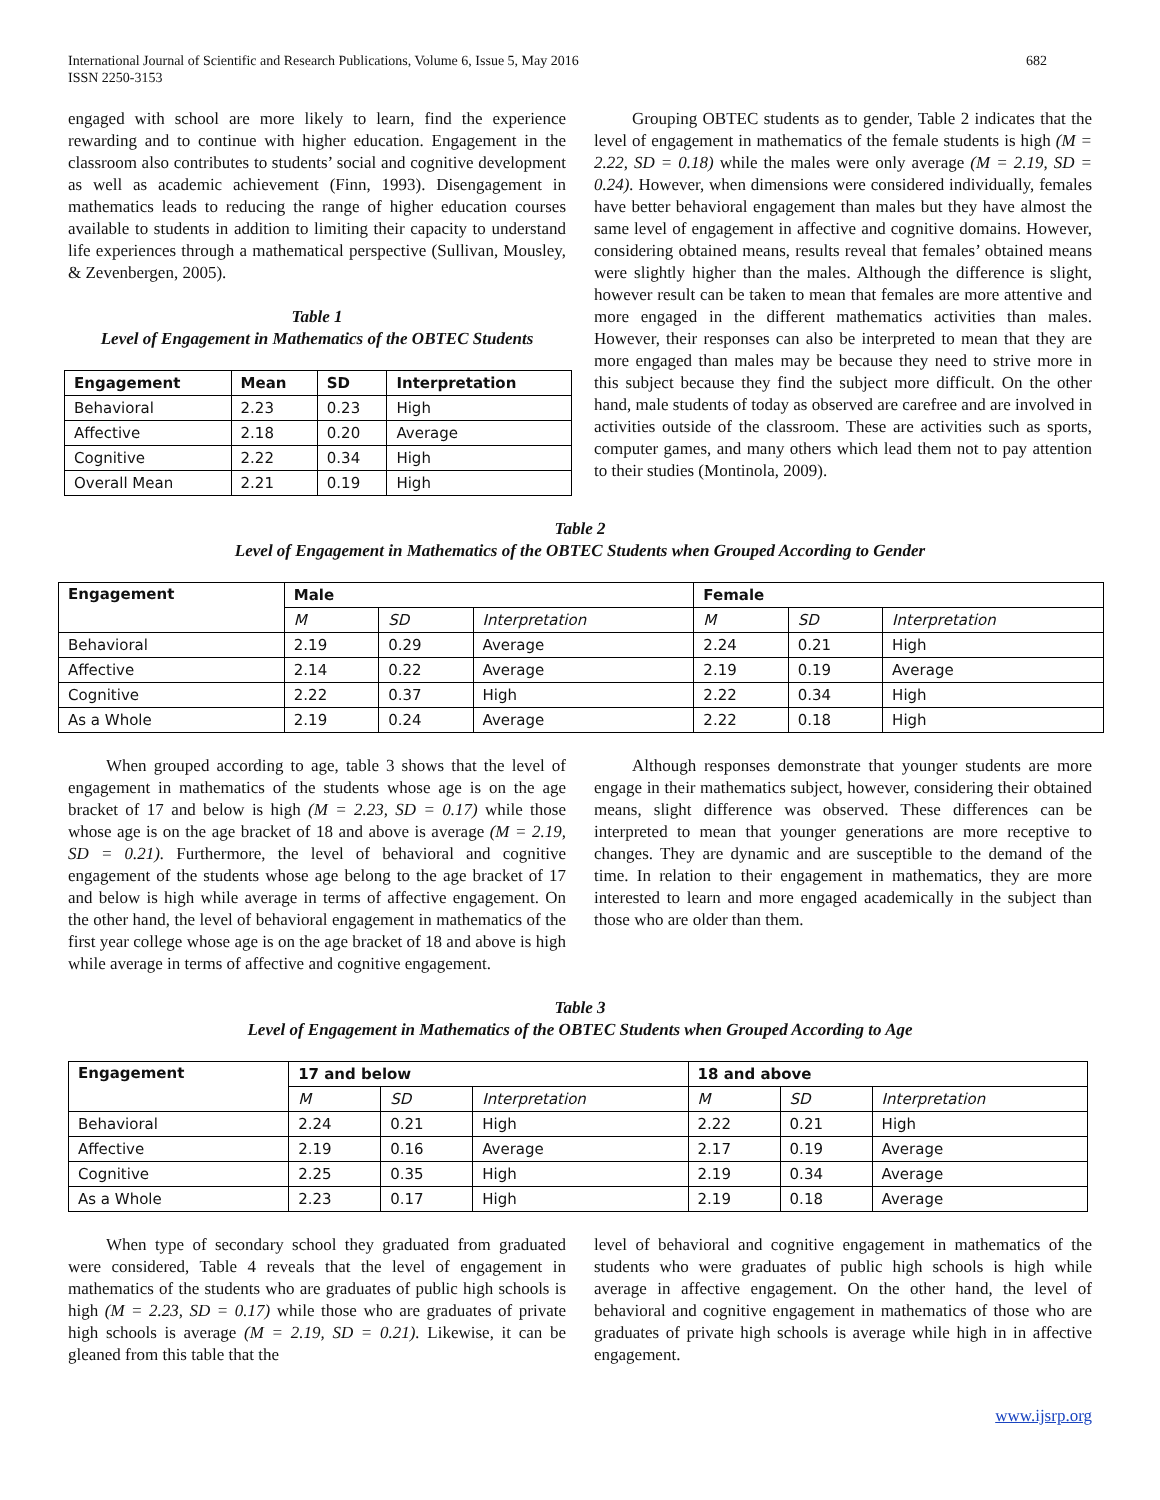International Journal of Scientific and Research Publications, Volume 6, Issue 5, May 2016
ISSN 2250-3153 682
engaged with school are more likely to learn, find the experience rewarding and to continue with higher education. Engagement in the classroom also contributes to students’ social and cognitive development as well as academic achievement (Finn, 1993). Disengagement in mathematics leads to reducing the range of higher education courses available to students in addition to limiting their capacity to understand life experiences through a mathematical perspective (Sullivan, Mousley, & Zevenbergen, 2005).
Table 1
Level of Engagement in Mathematics of the OBTEC Students
| Engagement | Mean | SD | Interpretation |
| --- | --- | --- | --- |
| Behavioral | 2.23 | 0.23 | High |
| Affective | 2.18 | 0.20 | Average |
| Cognitive | 2.22 | 0.34 | High |
| Overall Mean | 2.21 | 0.19 | High |
Grouping OBTEC students as to gender, Table 2 indicates that the level of engagement in mathematics of the female students is high (M = 2.22, SD = 0.18) while the males were only average (M = 2.19, SD = 0.24). However, when dimensions were considered individually, females have better behavioral engagement than males but they have almost the same level of engagement in affective and cognitive domains. However, considering obtained means, results reveal that females’ obtained means were slightly higher than the males. Although the difference is slight, however result can be taken to mean that females are more attentive and more engaged in the different mathematics activities than males. However, their responses can also be interpreted to mean that they are more engaged than males may be because they need to strive more in this subject because they find the subject more difficult. On the other hand, male students of today as observed are carefree and are involved in activities outside of the classroom. These are activities such as sports, computer games, and many others which lead them not to pay attention to their studies (Montinola, 2009).
Table 2
Level of Engagement in Mathematics of the OBTEC Students when Grouped According to Gender
| Engagement | Male | | | Female | | |
| --- | --- | --- | --- | --- | --- | --- |
| | M | SD | Interpretation | M | SD | Interpretation |
| Behavioral | 2.19 | 0.29 | Average | 2.24 | 0.21 | High |
| Affective | 2.14 | 0.22 | Average | 2.19 | 0.19 | Average |
| Cognitive | 2.22 | 0.37 | High | 2.22 | 0.34 | High |
| As a Whole | 2.19 | 0.24 | Average | 2.22 | 0.18 | High |
When grouped according to age, table 3 shows that the level of engagement in mathematics of the students whose age is on the age bracket of 17 and below is high (M = 2.23, SD = 0.17) while those whose age is on the age bracket of 18 and above is average (M = 2.19, SD = 0.21). Furthermore, the level of behavioral and cognitive engagement of the students whose age belong to the age bracket of 17 and below is high while average in terms of affective engagement. On the other hand, the level of behavioral engagement in mathematics of the first year college whose age is on the age bracket of 18 and above is high while average in terms of affective and cognitive engagement.
Although responses demonstrate that younger students are more engage in their mathematics subject, however, considering their obtained means, slight difference was observed. These differences can be interpreted to mean that younger generations are more receptive to changes. They are dynamic and are susceptible to the demand of the time. In relation to their engagement in mathematics, they are more interested to learn and more engaged academically in the subject than those who are older than them.
Table 3
Level of Engagement in Mathematics of the OBTEC Students when Grouped According to Age
| Engagement | 17 and below | | | 18 and above | | |
| --- | --- | --- | --- | --- | --- | --- |
| | M | SD | Interpretation | M | SD | Interpretation |
| Behavioral | 2.24 | 0.21 | High | 2.22 | 0.21 | High |
| Affective | 2.19 | 0.16 | Average | 2.17 | 0.19 | Average |
| Cognitive | 2.25 | 0.35 | High | 2.19 | 0.34 | Average |
| As a Whole | 2.23 | 0.17 | High | 2.19 | 0.18 | Average |
When type of secondary school they graduated from graduated were considered, Table 4 reveals that the level of engagement in mathematics of the students who are graduates of public high schools is high (M = 2.23, SD = 0.17) while those who are graduates of private high schools is average (M = 2.19, SD = 0.21). Likewise, it can be gleaned from this table that the
level of behavioral and cognitive engagement in mathematics of the students who were graduates of public high schools is high while average in affective engagement. On the other hand, the level of behavioral and cognitive engagement in mathematics of those who are graduates of private high schools is average while high in in affective engagement.
www.ijsrp.org